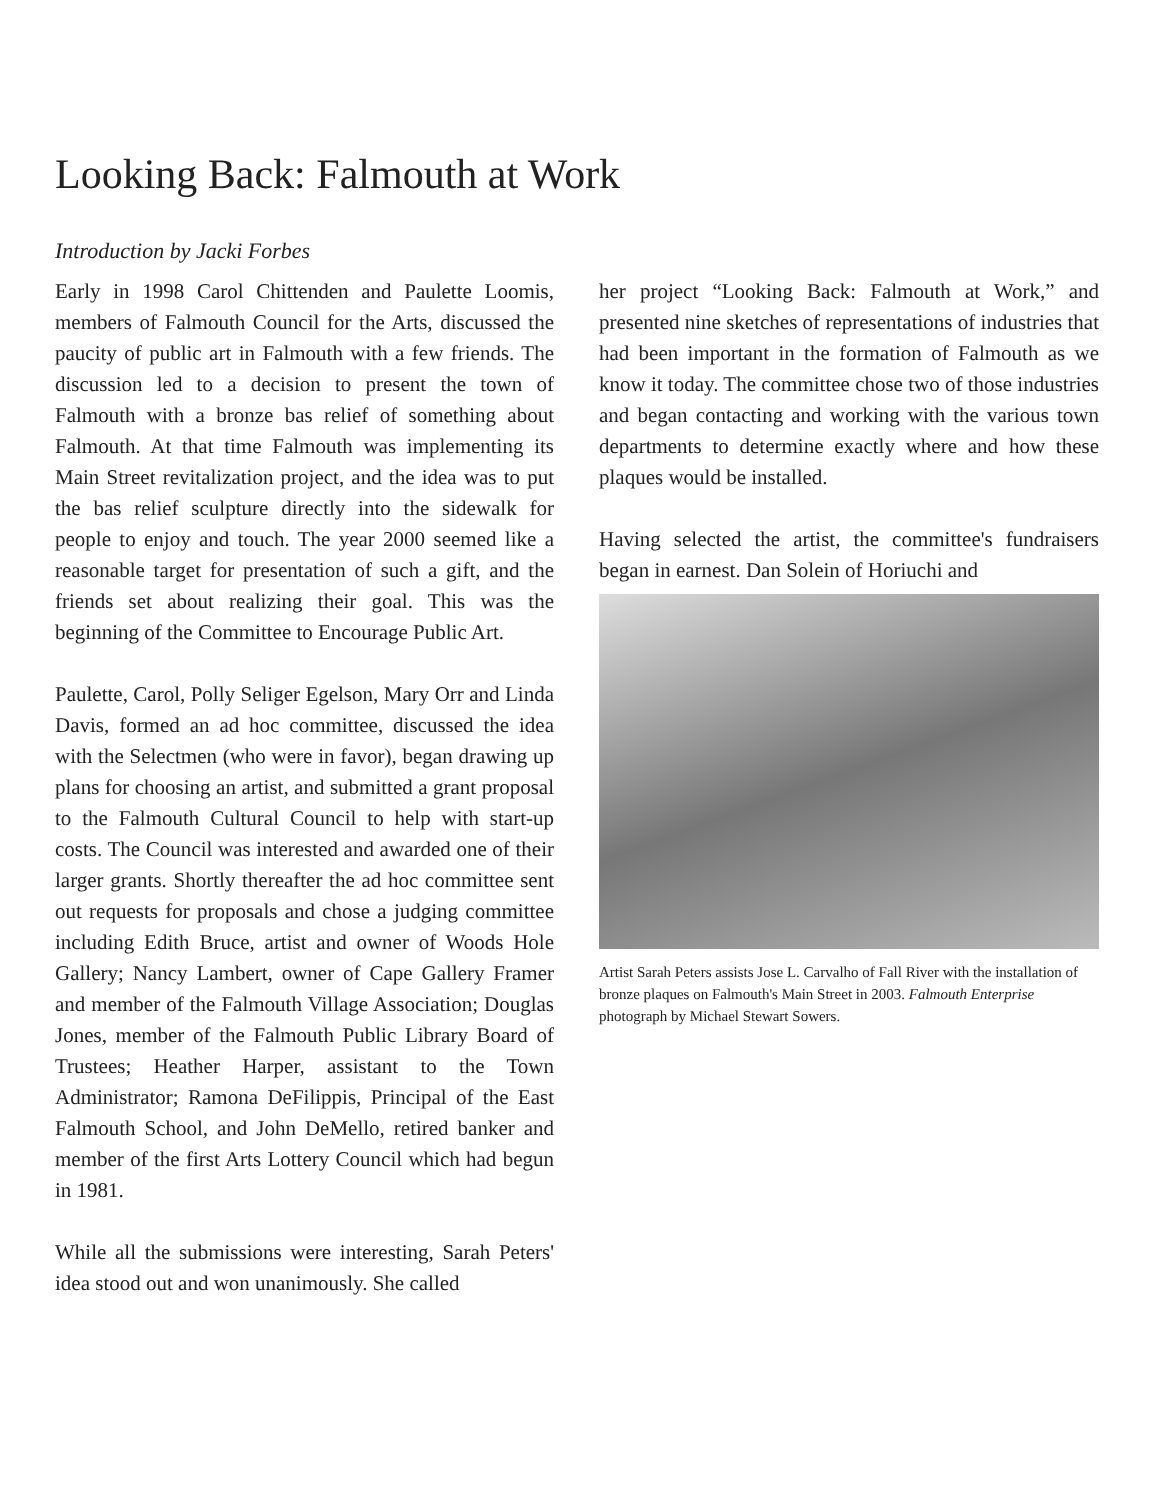Looking Back: Falmouth at Work
Introduction by Jacki Forbes
Early in 1998 Carol Chittenden and Paulette Loomis, members of Falmouth Council for the Arts, discussed the paucity of public art in Falmouth with a few friends. The discussion led to a decision to present the town of Falmouth with a bronze bas relief of something about Falmouth. At that time Falmouth was implementing its Main Street revitalization project, and the idea was to put the bas relief sculpture directly into the sidewalk for people to enjoy and touch. The year 2000 seemed like a reasonable target for presentation of such a gift, and the friends set about realizing their goal. This was the beginning of the Committee to Encourage Public Art.
Paulette, Carol, Polly Seliger Egelson, Mary Orr and Linda Davis, formed an ad hoc committee, discussed the idea with the Selectmen (who were in favor), began drawing up plans for choosing an artist, and submitted a grant proposal to the Falmouth Cultural Council to help with start-up costs. The Council was interested and awarded one of their larger grants. Shortly thereafter the ad hoc committee sent out requests for proposals and chose a judging committee including Edith Bruce, artist and owner of Woods Hole Gallery; Nancy Lambert, owner of Cape Gallery Framer and member of the Falmouth Village Association; Douglas Jones, member of the Falmouth Public Library Board of Trustees; Heather Harper, assistant to the Town Administrator; Ramona DeFilippis, Principal of the East Falmouth School, and John DeMello, retired banker and member of the first Arts Lottery Council which had begun in 1981.
While all the submissions were interesting, Sarah Peters' idea stood out and won unanimously. She called
her project “Looking Back: Falmouth at Work,” and presented nine sketches of representations of industries that had been important in the formation of Falmouth as we know it today. The committee chose two of those industries and began contacting and working with the various town departments to determine exactly where and how these plaques would be installed.
Having selected the artist, the committee's fundraisers began in earnest. Dan Solein of Horiuchi and
Artist Sarah Peters assists Jose L. Carvalho of Fall River with the installation of bronze plaques on Falmouth's Main Street in 2003. Falmouth Enterprise photograph by Michael Stewart Sowers.